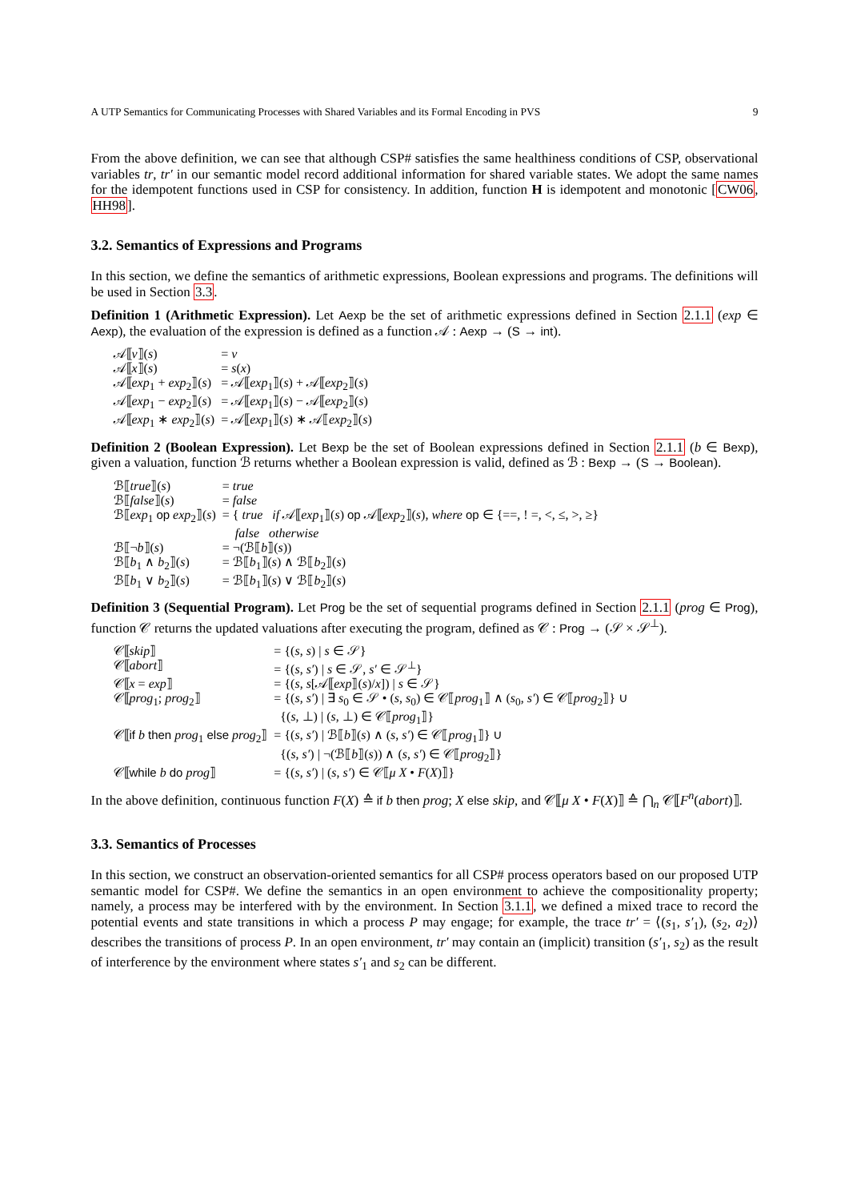A UTP Semantics for Communicating Processes with Shared Variables and its Formal Encoding in PVS 9
From the above definition, we can see that although CSP# satisfies the same healthiness conditions of CSP, observational variables tr, tr′ in our semantic model record additional information for shared variable states. We adopt the same names for the idempotent functions used in CSP for consistency. In addition, function H is idempotent and monotonic [CW06, HH98].
3.2. Semantics of Expressions and Programs
In this section, we define the semantics of arithmetic expressions, Boolean expressions and programs. The definitions will be used in Section 3.3.
Definition 1 (Arithmetic Expression). Let Aexp be the set of arithmetic expressions defined in Section 2.1.1 (exp ∈ Aexp), the evaluation of the expression is defined as a function 𝒜 : Aexp → (S → int).
| 𝒜⟦ v ⟧( s ) | = v |
| 𝒜⟦ x ⟧( s ) | = s ( x ) |
| 𝒜⟦ exp<sub>1</sub> + exp<sub>2</sub>⟧( s ) | = 𝒜⟦ exp<sub>1</sub>⟧( s ) + 𝒜⟦ exp<sub>2</sub>⟧( s ) |
| 𝒜⟦ exp<sub>1</sub> − exp<sub>2</sub>⟧( s ) | = 𝒜⟦ exp<sub>1</sub>⟧( s ) − 𝒜⟦ exp<sub>2</sub>⟧( s ) |
| 𝒜⟦ exp<sub>1</sub> ∗ exp<sub>2</sub>⟧( s ) | = 𝒜⟦ exp<sub>1</sub>⟧( s ) ∗ 𝒜⟦ exp<sub>2</sub>⟧( s ) |
Definition 2 (Boolean Expression). Let Bexp be the set of Boolean expressions defined in Section 2.1.1 (b ∈ Bexp), given a valuation, function ℬ returns whether a Boolean expression is valid, defined as ℬ : Bexp → (S → Boolean).
| ℬ⟦ true ⟧( s ) | = true |
| ℬ⟦ false ⟧( s ) | = false |
| ℬ⟦ exp<sub>1</sub> op exp<sub>2</sub>⟧( s ) | = { true if 𝒜⟦ exp<sub>1</sub>⟧( s ) op 𝒜⟦ exp<sub>2</sub>⟧( s ), where op ∈ {==, ! =, <, ≤, >, ≥} false otherwise |
| ℬ⟦¬ b ⟧( s ) | = ¬(ℬ⟦ b ⟧( s )) |
| ℬ⟦ b<sub>1</sub> ∧ b<sub>2</sub>⟧( s ) | = ℬ⟦ b<sub>1</sub>⟧( s ) ∧ ℬ⟦ b<sub>2</sub>⟧( s ) |
| ℬ⟦ b<sub>1</sub> ∨ b<sub>2</sub>⟧( s ) | = ℬ⟦ b<sub>1</sub>⟧( s ) ∨ ℬ⟦ b<sub>2</sub>⟧( s ) |
Definition 3 (Sequential Program). Let Prog be the set of sequential programs defined in Section 2.1.1 (prog ∈ Prog), function 𝒞 returns the updated valuations after executing the program, defined as 𝒞 : Prog → (𝒮 × 𝒮<sup>⊥</sup>).
| 𝒞⟦ skip ⟧ | = {( s , s ) / s ∈ 𝒮} |
| 𝒞⟦ abort ⟧ | = {( s , s′ ) / s ∈ 𝒮, s′ ∈ 𝒮<sup>⊥</sup>} |
| 𝒞⟦ x = exp ⟧ | = {( s , s [𝒜⟦ exp ⟧( s )/ x ]) / s ∈ 𝒮} |
| 𝒞⟦ prog<sub>1</sub>; prog<sub>2</sub>⟧ | = {( s , s′ ) / ∃ s<sub>0</sub> ∈ 𝒮 • ( s , s<sub>0</sub>) ∈ 𝒞⟦ prog<sub>1</sub>⟧ ∧ ( s<sub>0</sub>, s′ ) ∈ 𝒞⟦ prog<sub>2</sub>⟧} ∪ {( s , ⊥) / ( s , ⊥) ∈ 𝒞⟦ prog<sub>1</sub>⟧} |
| 𝒞⟦ if b then prog<sub>1</sub> else prog<sub>2</sub>⟧ | = {( s , s′ ) / ℬ⟦ b ⟧( s ) ∧ ( s , s′ ) ∈ 𝒞⟦ prog<sub>1</sub>⟧} ∪ {( s , s′ ) / ¬(ℬ⟦ b ⟧( s )) ∧ ( s , s′ ) ∈ 𝒞⟦ prog<sub>2</sub>⟧} |
| 𝒞⟦ while b do prog ⟧ | = {( s , s′ ) / ( s , s′ ) ∈ 𝒞⟦ μ X • F ( X )⟧} |
In the above definition, continuous function F(X) ≙ if b then prog; X else skip, and 𝒞⟦μ X • F(X)⟧ ≙ ⋂<sub>n</sub> 𝒞⟦F<sup>n</sup>(abort)⟧.
3.3. Semantics of Processes
In this section, we construct an observation-oriented semantics for all CSP# process operators based on our proposed UTP semantic model for CSP#. We define the semantics in an open environment to achieve the compositionality property; namely, a process may be interfered with by the environment. In Section 3.1.1, we defined a mixed trace to record the potential events and state transitions in which a process P may engage; for example, the trace tr′ = ⟨(s<sub>1</sub>, s′<sub>1</sub>), (s<sub>2</sub>, a<sub>2</sub>)⟩ describes the transitions of process P. In an open environment, tr′ may contain an (implicit) transition (s′<sub>1</sub>, s<sub>2</sub>) as the result of interference by the environment where states s′<sub>1</sub> and s<sub>2</sub> can be different.